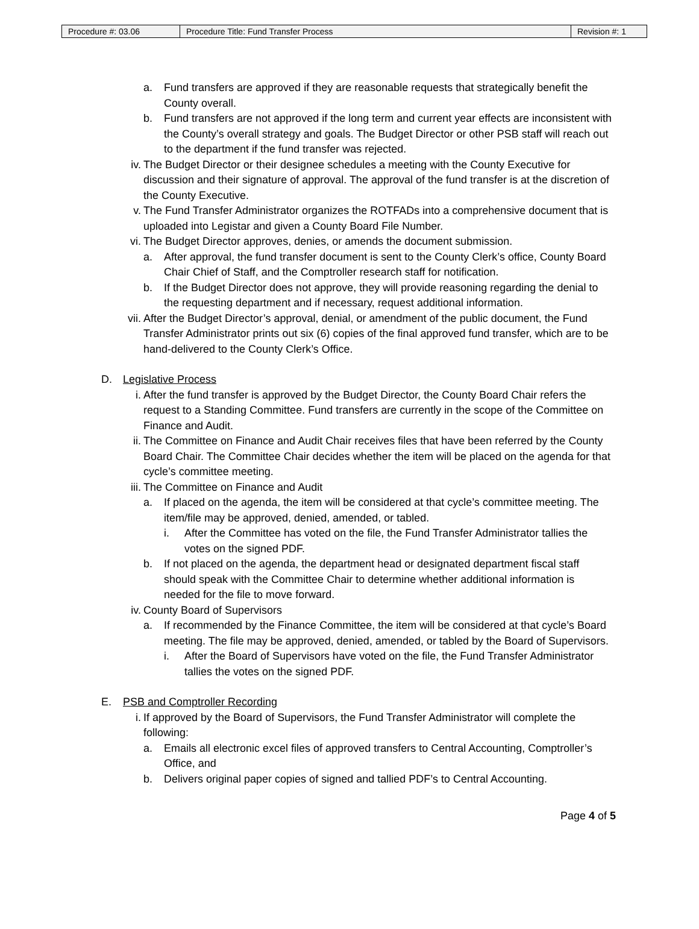| Procedure #: 03.06 | Procedure Title: Fund Transfer Process | Revision #: 1 |
a. Fund transfers are approved if they are reasonable requests that strategically benefit the County overall.
b. Fund transfers are not approved if the long term and current year effects are inconsistent with the County’s overall strategy and goals. The Budget Director or other PSB staff will reach out to the department if the fund transfer was rejected.
iv. The Budget Director or their designee schedules a meeting with the County Executive for discussion and their signature of approval. The approval of the fund transfer is at the discretion of the County Executive.
v. The Fund Transfer Administrator organizes the ROTFADs into a comprehensive document that is uploaded into Legistar and given a County Board File Number.
vi. The Budget Director approves, denies, or amends the document submission.
a. After approval, the fund transfer document is sent to the County Clerk’s office, County Board Chair Chief of Staff, and the Comptroller research staff for notification.
b. If the Budget Director does not approve, they will provide reasoning regarding the denial to the requesting department and if necessary, request additional information.
vii. After the Budget Director’s approval, denial, or amendment of the public document, the Fund Transfer Administrator prints out six (6) copies of the final approved fund transfer, which are to be hand-delivered to the County Clerk’s Office.
D. Legislative Process
i. After the fund transfer is approved by the Budget Director, the County Board Chair refers the request to a Standing Committee. Fund transfers are currently in the scope of the Committee on Finance and Audit.
ii. The Committee on Finance and Audit Chair receives files that have been referred by the County Board Chair. The Committee Chair decides whether the item will be placed on the agenda for that cycle’s committee meeting.
iii. The Committee on Finance and Audit
a. If placed on the agenda, the item will be considered at that cycle’s committee meeting. The item/file may be approved, denied, amended, or tabled.
i. After the Committee has voted on the file, the Fund Transfer Administrator tallies the votes on the signed PDF.
b. If not placed on the agenda, the department head or designated department fiscal staff should speak with the Committee Chair to determine whether additional information is needed for the file to move forward.
iv. County Board of Supervisors
a. If recommended by the Finance Committee, the item will be considered at that cycle’s Board meeting. The file may be approved, denied, amended, or tabled by the Board of Supervisors.
i. After the Board of Supervisors have voted on the file, the Fund Transfer Administrator tallies the votes on the signed PDF.
E. PSB and Comptroller Recording
i. If approved by the Board of Supervisors, the Fund Transfer Administrator will complete the following:
a. Emails all electronic excel files of approved transfers to Central Accounting, Comptroller’s Office, and
b. Delivers original paper copies of signed and tallied PDF’s to Central Accounting.
Page 4 of 5